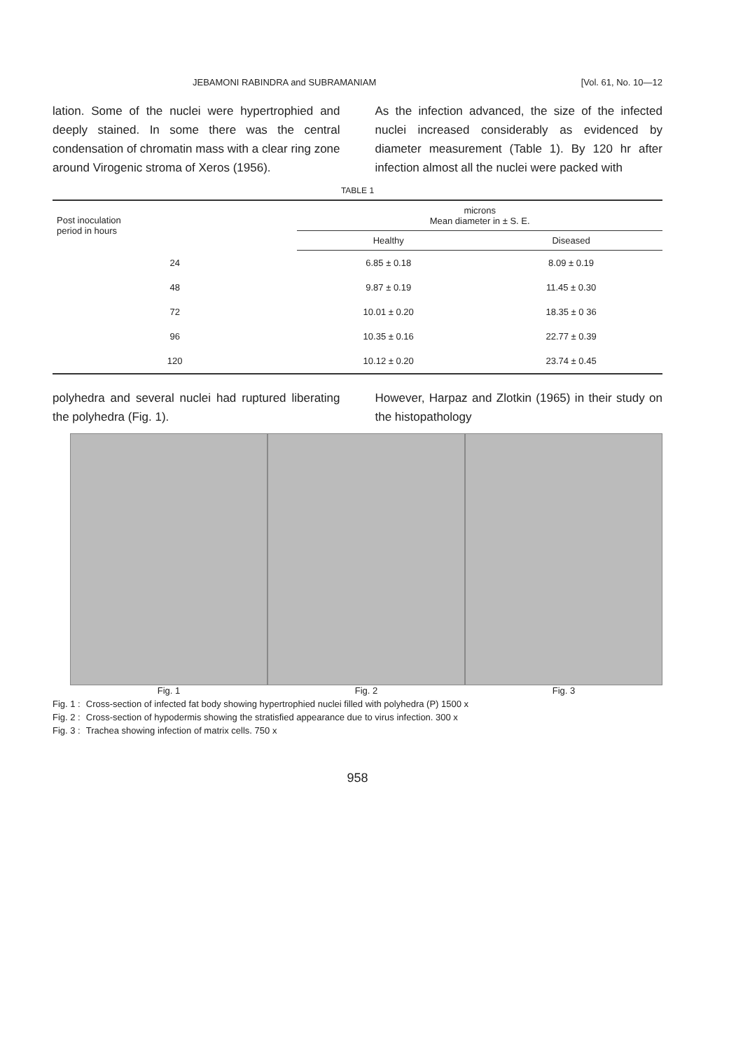JEBAMONI RABINDRA and SUBRAMANIAM [Vol. 61, No. 10—12
lation. Some of the nuclei were hypertrophied and deeply stained. In some there was the central condensation of chromatin mass with a clear ring zone around Virogenic stroma of Xeros (1956).
As the infection advanced, the size of the infected nuclei increased considerably as evidenced by diameter measurement (Table 1). By 120 hr after infection almost all the nuclei were packed with
TABLE 1
| Post inoculation period in hours | microns Mean diameter in ± S. E. | |
| --- | --- | --- |
| | Healthy | Diseased |
| 24 | 6.85 ± 0.18 | 8.09 ± 0.19 |
| 48 | 9.87 ± 0.19 | 11.45 ± 0.30 |
| 72 | 10.01 ± 0.20 | 18.35 ± 0 36 |
| 96 | 10.35 ± 0.16 | 22.77 ± 0.39 |
| 120 | 10.12 ± 0.20 | 23.74 ± 0.45 |
polyhedra and several nuclei had ruptured liberating the polyhedra (Fig. 1).
However, Harpaz and Zlotkin (1965) in their study on the histopathology
Fig. 1 Fig. 2 Fig. 3
Fig. 1 : Cross-section of infected fat body showing hypertrophied nuclei filled with polyhedra (P) 1500 x
Fig. 2 : Cross-section of hypodermis showing the stratisfied appearance due to virus infection. 300 x
Fig. 3 : Trachea showing infection of matrix cells. 750 x
958